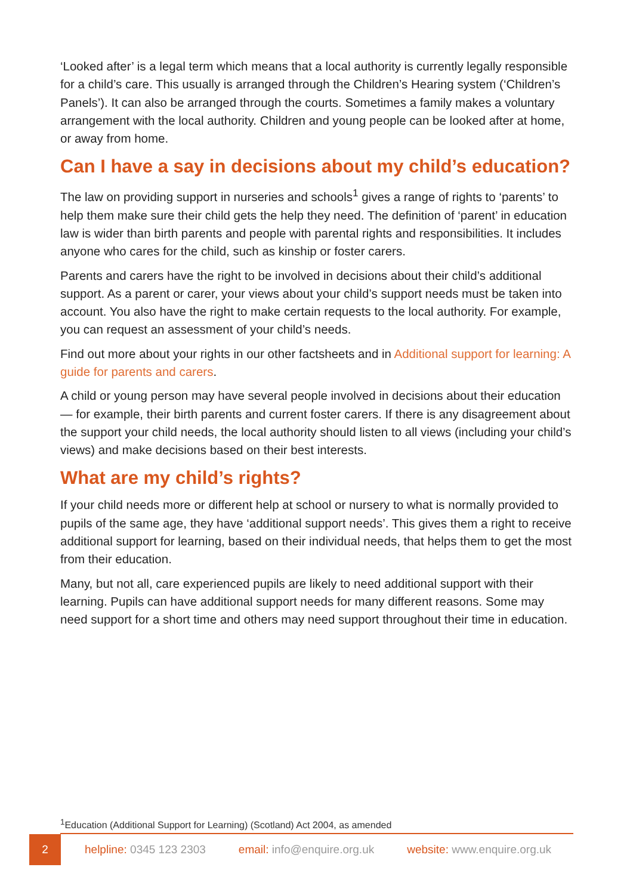‘Looked after’ is a legal term which means that a local authority is currently legally responsible for a child’s care. This usually is arranged through the Children’s Hearing system (‘Children’s Panels’). It can also be arranged through the courts. Sometimes a family makes a voluntary arrangement with the local authority. Children and young people can be looked after at home, or away from home.
Can I have a say in decisions about my child’s education?
The law on providing support in nurseries and schools<sup>1</sup> gives a range of rights to ‘parents’ to help them make sure their child gets the help they need. The definition of ‘parent’ in education law is wider than birth parents and people with parental rights and responsibilities. It includes anyone who cares for the child, such as kinship or foster carers.
Parents and carers have the right to be involved in decisions about their child’s additional support. As a parent or carer, your views about your child’s support needs must be taken into account. You also have the right to make certain requests to the local authority. For example, you can request an assessment of your child’s needs.
Find out more about your rights in our other factsheets and in Additional support for learning: A guide for parents and carers.
A child or young person may have several people involved in decisions about their education — for example, their birth parents and current foster carers. If there is any disagreement about the support your child needs, the local authority should listen to all views (including your child’s views) and make decisions based on their best interests.
What are my child’s rights?
If your child needs more or different help at school or nursery to what is normally provided to pupils of the same age, they have ‘additional support needs’. This gives them a right to receive additional support for learning, based on their individual needs, that helps them to get the most from their education.
Many, but not all, care experienced pupils are likely to need additional support with their learning. Pupils can have additional support needs for many different reasons. Some may need support for a short time and others may need support throughout their time in education.
<sup>1</sup> Education (Additional Support for Learning) (Scotland) Act 2004, as amended
2
helpline: 0345 123 2303 email: info@enquire.org.uk website: www.enquire.org.uk